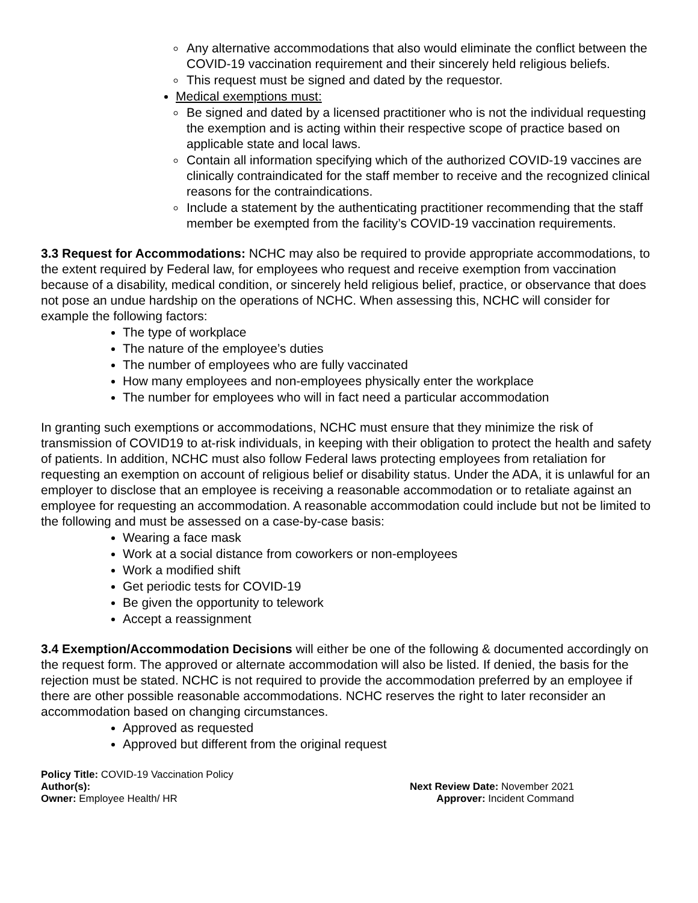Any alternative accommodations that also would eliminate the conflict between the COVID-19 vaccination requirement and their sincerely held religious beliefs.
This request must be signed and dated by the requestor.
Medical exemptions must:
Be signed and dated by a licensed practitioner who is not the individual requesting the exemption and is acting within their respective scope of practice based on applicable state and local laws.
Contain all information specifying which of the authorized COVID-19 vaccines are clinically contraindicated for the staff member to receive and the recognized clinical reasons for the contraindications.
Include a statement by the authenticating practitioner recommending that the staff member be exempted from the facility’s COVID-19 vaccination requirements.
3.3 Request for Accommodations: NCHC may also be required to provide appropriate accommodations, to the extent required by Federal law, for employees who request and receive exemption from vaccination because of a disability, medical condition, or sincerely held religious belief, practice, or observance that does not pose an undue hardship on the operations of NCHC. When assessing this, NCHC will consider for example the following factors:
The type of workplace
The nature of the employee’s duties
The number of employees who are fully vaccinated
How many employees and non-employees physically enter the workplace
The number for employees who will in fact need a particular accommodation
In granting such exemptions or accommodations, NCHC must ensure that they minimize the risk of transmission of COVID19 to at-risk individuals, in keeping with their obligation to protect the health and safety of patients. In addition, NCHC must also follow Federal laws protecting employees from retaliation for requesting an exemption on account of religious belief or disability status. Under the ADA, it is unlawful for an employer to disclose that an employee is receiving a reasonable accommodation or to retaliate against an employee for requesting an accommodation. A reasonable accommodation could include but not be limited to the following and must be assessed on a case-by-case basis:
Wearing a face mask
Work at a social distance from coworkers or non-employees
Work a modified shift
Get periodic tests for COVID-19
Be given the opportunity to telework
Accept a reassignment
3.4 Exemption/Accommodation Decisions will either be one of the following & documented accordingly on the request form. The approved or alternate accommodation will also be listed. If denied, the basis for the rejection must be stated. NCHC is not required to provide the accommodation preferred by an employee if there are other possible reasonable accommodations. NCHC reserves the right to later reconsider an accommodation based on changing circumstances.
Approved as requested
Approved but different from the original request
Policy Title: COVID-19 Vaccination Policy
Author(s):
Owner: Employee Health/ HR
Next Review Date: November 2021
Approver: Incident Command